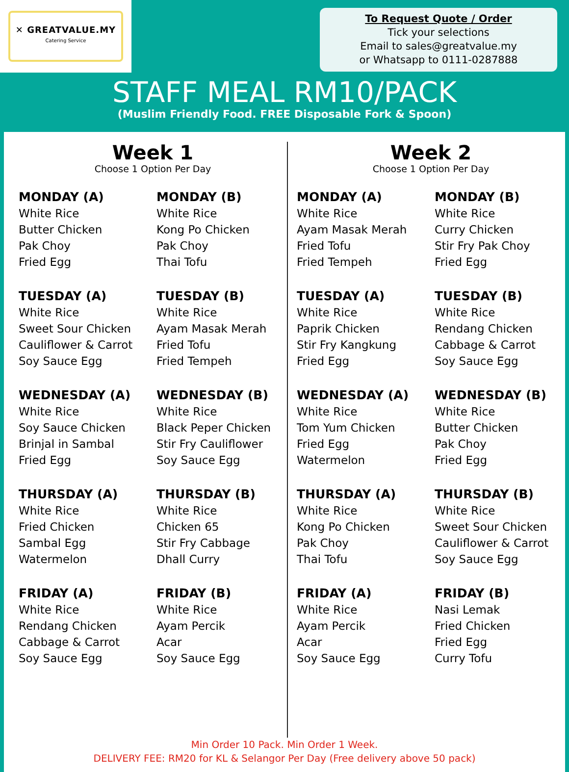✕ GREATVALUE.MY
Catering Service
To Request Quote / Order
Tick your selections
Email to sales@greatvalue.my
or Whatsapp to 0111-0287888
STAFF MEAL RM10/PACK
(Muslim Friendly Food. FREE Disposable Fork & Spoon)
Week 1
Choose 1 Option Per Day
MONDAY (A)
White Rice
Butter Chicken
Pak Choy
Fried Egg
MONDAY (B)
White Rice
Kong Po Chicken
Pak Choy
Thai Tofu
TUESDAY (A)
White Rice
Sweet Sour Chicken
Cauliflower & Carrot
Soy Sauce Egg
TUESDAY (B)
White Rice
Ayam Masak Merah
Fried Tofu
Fried Tempeh
WEDNESDAY (A)
White Rice
Soy Sauce Chicken
Brinjal in Sambal
Fried Egg
WEDNESDAY (B)
White Rice
Black Peper Chicken
Stir Fry Cauliflower
Soy Sauce Egg
THURSDAY (A)
White Rice
Fried Chicken
Sambal Egg
Watermelon
THURSDAY (B)
White Rice
Chicken 65
Stir Fry Cabbage
Dhall Curry
FRIDAY (A)
White Rice
Rendang Chicken
Cabbage & Carrot
Soy Sauce Egg
FRIDAY (B)
White Rice
Ayam Percik
Acar
Soy Sauce Egg
Week 2
Choose 1 Option Per Day
MONDAY (A)
White Rice
Ayam Masak Merah
Fried Tofu
Fried Tempeh
MONDAY (B)
White Rice
Curry Chicken
Stir Fry Pak Choy
Fried Egg
TUESDAY (A)
White Rice
Paprik Chicken
Stir Fry Kangkung
Fried Egg
TUESDAY (B)
White Rice
Rendang Chicken
Cabbage & Carrot
Soy Sauce Egg
WEDNESDAY (A)
White Rice
Tom Yum Chicken
Fried Egg
Watermelon
WEDNESDAY (B)
White Rice
Butter Chicken
Pak Choy
Fried Egg
THURSDAY (A)
White Rice
Kong Po Chicken
Pak Choy
Thai Tofu
THURSDAY (B)
White Rice
Sweet Sour Chicken
Cauliflower & Carrot
Soy Sauce Egg
FRIDAY (A)
White Rice
Ayam Percik
Acar
Soy Sauce Egg
FRIDAY (B)
Nasi Lemak
Fried Chicken
Fried Egg
Curry Tofu
Min Order 10 Pack. Min Order 1 Week.
DELIVERY FEE: RM20 for KL & Selangor Per Day (Free delivery above 50 pack)